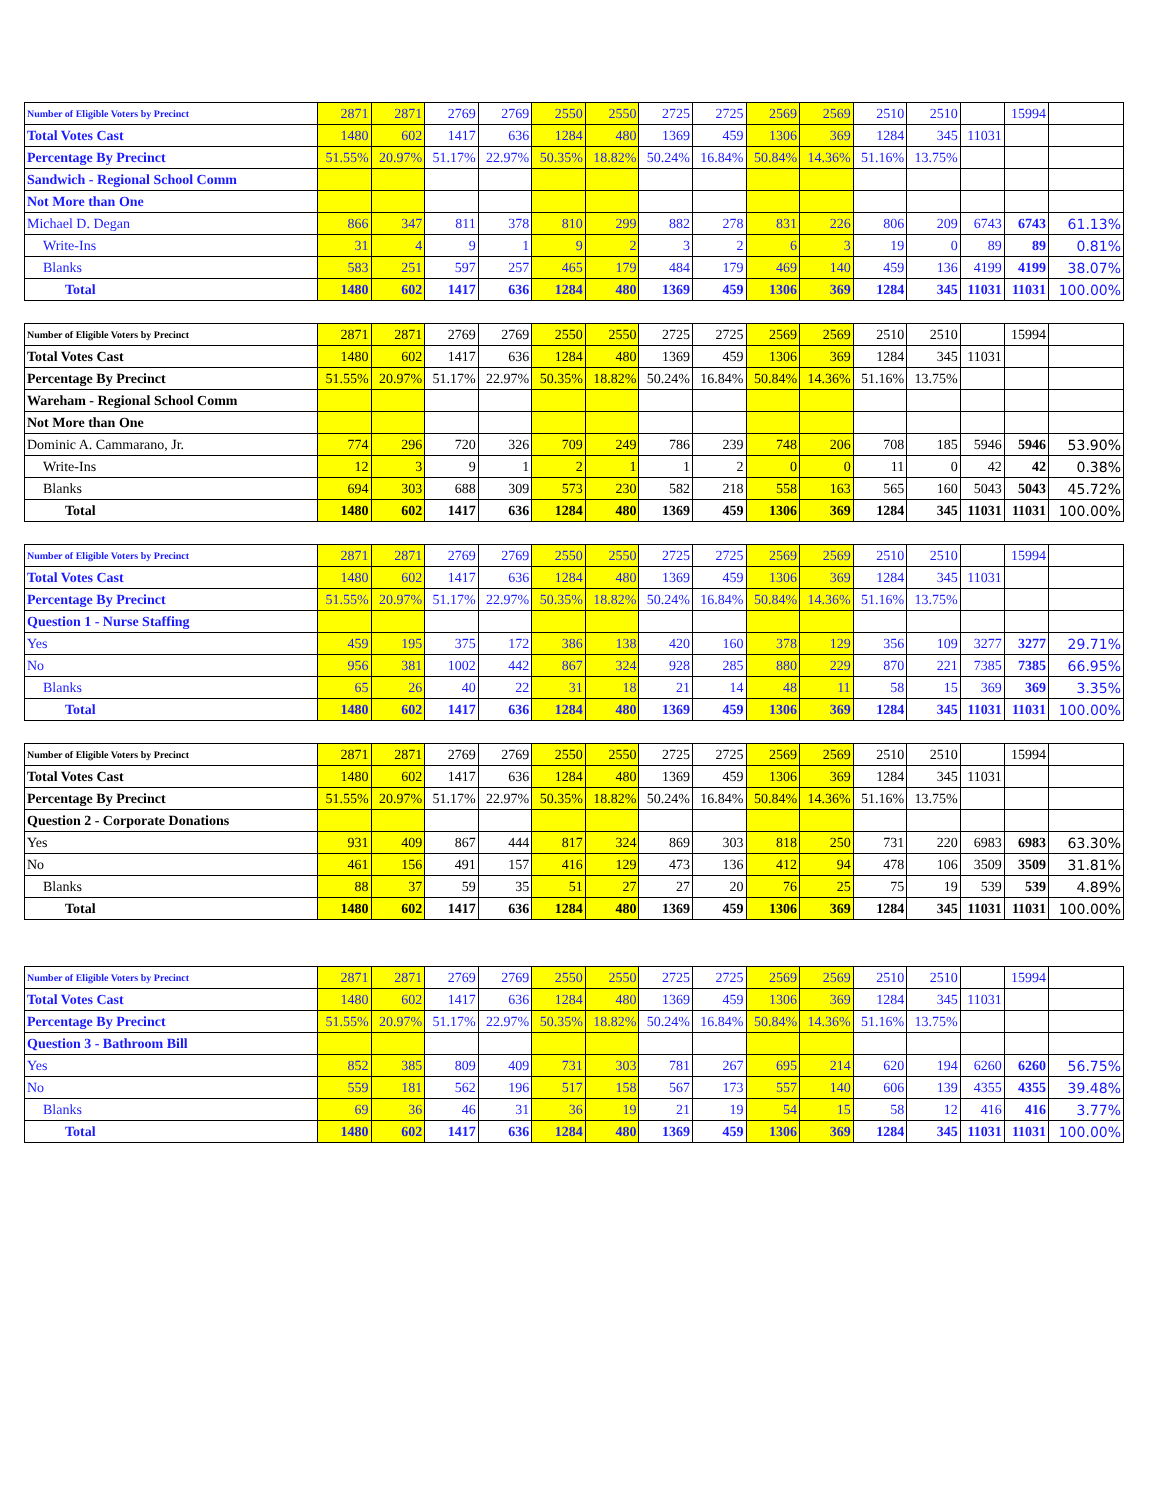| Number of Eligible Voters by Precinct | 2871 | 2871 | 2769 | 2769 | 2550 | 2550 | 2725 | 2725 | 2569 | 2569 | 2510 | 2510 | | 15994 | |
| Total Votes Cast | 1480 | 602 | 1417 | 636 | 1284 | 480 | 1369 | 459 | 1306 | 369 | 1284 | 345 | 11031 | | |
| Percentage By Precinct | 51.55% | 20.97% | 51.17% | 22.97% | 50.35% | 18.82% | 50.24% | 16.84% | 50.84% | 14.36% | 51.16% | 13.75% | | | |
| Sandwich - Regional School Comm | | | | | | | | | | | | | | | |
| Not More than One | | | | | | | | | | | | | | | |
| Michael D. Degan | 866 | 347 | 811 | 378 | 810 | 299 | 882 | 278 | 831 | 226 | 806 | 209 | 6743 | 6743 | 61.13% |
| Write-Ins | 31 | 4 | 9 | 1 | 9 | 2 | 3 | 2 | 6 | 3 | 19 | 0 | 89 | 89 | 0.81% |
| Blanks | 583 | 251 | 597 | 257 | 465 | 179 | 484 | 179 | 469 | 140 | 459 | 136 | 4199 | 4199 | 38.07% |
| Total | 1480 | 602 | 1417 | 636 | 1284 | 480 | 1369 | 459 | 1306 | 369 | 1284 | 345 | 11031 | 11031 | 100.00% |
| Number of Eligible Voters by Precinct | 2871 | 2871 | 2769 | 2769 | 2550 | 2550 | 2725 | 2725 | 2569 | 2569 | 2510 | 2510 | | 15994 | |
| Total Votes Cast | 1480 | 602 | 1417 | 636 | 1284 | 480 | 1369 | 459 | 1306 | 369 | 1284 | 345 | 11031 | | |
| Percentage By Precinct | 51.55% | 20.97% | 51.17% | 22.97% | 50.35% | 18.82% | 50.24% | 16.84% | 50.84% | 14.36% | 51.16% | 13.75% | | | |
| Wareham - Regional School Comm | | | | | | | | | | | | | | | |
| Not More than One | | | | | | | | | | | | | | | |
| Dominic A. Cammarano, Jr. | 774 | 296 | 720 | 326 | 709 | 249 | 786 | 239 | 748 | 206 | 708 | 185 | 5946 | 5946 | 53.90% |
| Write-Ins | 12 | 3 | 9 | 1 | 2 | 1 | 1 | 2 | 0 | 0 | 11 | 0 | 42 | 42 | 0.38% |
| Blanks | 694 | 303 | 688 | 309 | 573 | 230 | 582 | 218 | 558 | 163 | 565 | 160 | 5043 | 5043 | 45.72% |
| Total | 1480 | 602 | 1417 | 636 | 1284 | 480 | 1369 | 459 | 1306 | 369 | 1284 | 345 | 11031 | 11031 | 100.00% |
| Number of Eligible Voters by Precinct | 2871 | 2871 | 2769 | 2769 | 2550 | 2550 | 2725 | 2725 | 2569 | 2569 | 2510 | 2510 | | 15994 | |
| Total Votes Cast | 1480 | 602 | 1417 | 636 | 1284 | 480 | 1369 | 459 | 1306 | 369 | 1284 | 345 | 11031 | | |
| Percentage By Precinct | 51.55% | 20.97% | 51.17% | 22.97% | 50.35% | 18.82% | 50.24% | 16.84% | 50.84% | 14.36% | 51.16% | 13.75% | | | |
| Question 1 - Nurse Staffing | | | | | | | | | | | | | | | |
| Yes | 459 | 195 | 375 | 172 | 386 | 138 | 420 | 160 | 378 | 129 | 356 | 109 | 3277 | 3277 | 29.71% |
| No | 956 | 381 | 1002 | 442 | 867 | 324 | 928 | 285 | 880 | 229 | 870 | 221 | 7385 | 7385 | 66.95% |
| Blanks | 65 | 26 | 40 | 22 | 31 | 18 | 21 | 14 | 48 | 11 | 58 | 15 | 369 | 369 | 3.35% |
| Total | 1480 | 602 | 1417 | 636 | 1284 | 480 | 1369 | 459 | 1306 | 369 | 1284 | 345 | 11031 | 11031 | 100.00% |
| Number of Eligible Voters by Precinct | 2871 | 2871 | 2769 | 2769 | 2550 | 2550 | 2725 | 2725 | 2569 | 2569 | 2510 | 2510 | | 15994 | |
| Total Votes Cast | 1480 | 602 | 1417 | 636 | 1284 | 480 | 1369 | 459 | 1306 | 369 | 1284 | 345 | 11031 | | |
| Percentage By Precinct | 51.55% | 20.97% | 51.17% | 22.97% | 50.35% | 18.82% | 50.24% | 16.84% | 50.84% | 14.36% | 51.16% | 13.75% | | | |
| Question 2 - Corporate Donations | | | | | | | | | | | | | | | |
| Yes | 931 | 409 | 867 | 444 | 817 | 324 | 869 | 303 | 818 | 250 | 731 | 220 | 6983 | 6983 | 63.30% |
| No | 461 | 156 | 491 | 157 | 416 | 129 | 473 | 136 | 412 | 94 | 478 | 106 | 3509 | 3509 | 31.81% |
| Blanks | 88 | 37 | 59 | 35 | 51 | 27 | 27 | 20 | 76 | 25 | 75 | 19 | 539 | 539 | 4.89% |
| Total | 1480 | 602 | 1417 | 636 | 1284 | 480 | 1369 | 459 | 1306 | 369 | 1284 | 345 | 11031 | 11031 | 100.00% |
| Number of Eligible Voters by Precinct | 2871 | 2871 | 2769 | 2769 | 2550 | 2550 | 2725 | 2725 | 2569 | 2569 | 2510 | 2510 | | 15994 | |
| Total Votes Cast | 1480 | 602 | 1417 | 636 | 1284 | 480 | 1369 | 459 | 1306 | 369 | 1284 | 345 | 11031 | | |
| Percentage By Precinct | 51.55% | 20.97% | 51.17% | 22.97% | 50.35% | 18.82% | 50.24% | 16.84% | 50.84% | 14.36% | 51.16% | 13.75% | | | |
| Question 3 - Bathroom Bill | | | | | | | | | | | | | | | |
| Yes | 852 | 385 | 809 | 409 | 731 | 303 | 781 | 267 | 695 | 214 | 620 | 194 | 6260 | 6260 | 56.75% |
| No | 559 | 181 | 562 | 196 | 517 | 158 | 567 | 173 | 557 | 140 | 606 | 139 | 4355 | 4355 | 39.48% |
| Blanks | 69 | 36 | 46 | 31 | 36 | 19 | 21 | 19 | 54 | 15 | 58 | 12 | 416 | 416 | 3.77% |
| Total | 1480 | 602 | 1417 | 636 | 1284 | 480 | 1369 | 459 | 1306 | 369 | 1284 | 345 | 11031 | 11031 | 100.00% |